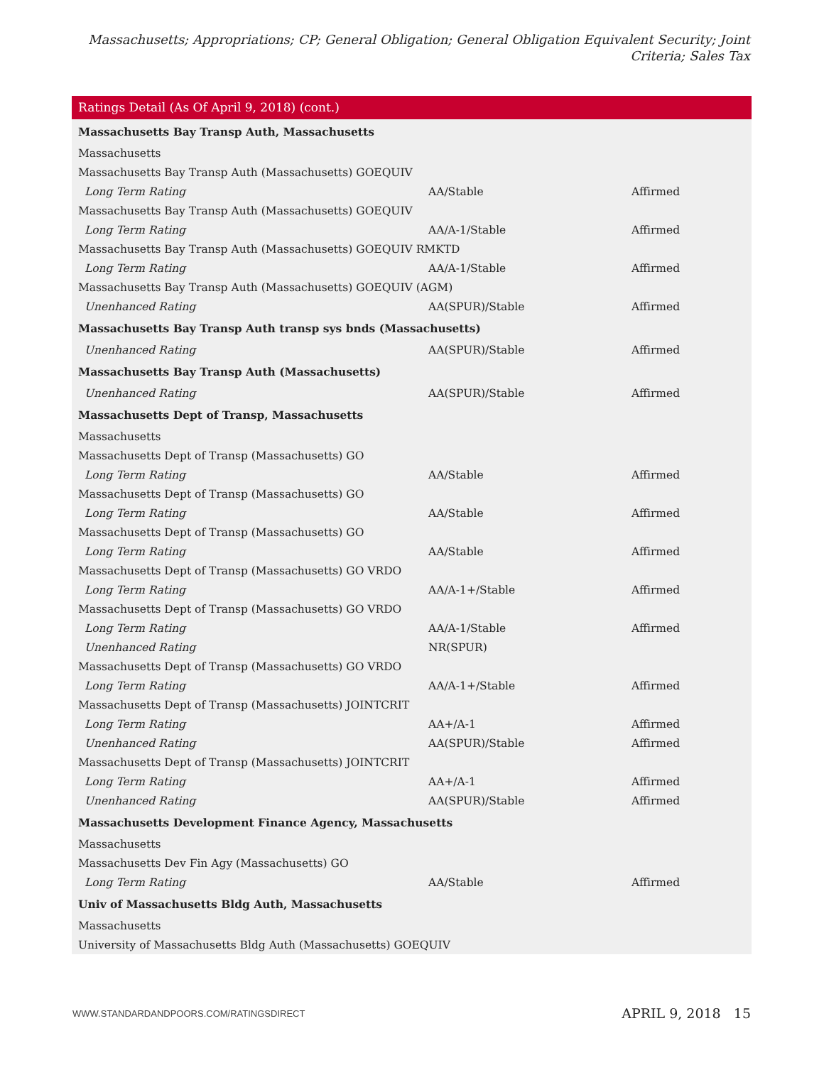Massachusetts; Appropriations; CP; General Obligation; General Obligation Equivalent Security; Joint Criteria; Sales Tax
Ratings Detail (As Of April 9, 2018) (cont.)
| Massachusetts Bay Transp Auth, Massachusetts | | |
| Massachusetts | | |
| Massachusetts Bay Transp Auth (Massachusetts) GOEQUIV | | |
| Long Term Rating | AA/Stable | Affirmed |
| Massachusetts Bay Transp Auth (Massachusetts) GOEQUIV | | |
| Long Term Rating | AA/A-1/Stable | Affirmed |
| Massachusetts Bay Transp Auth (Massachusetts) GOEQUIV RMKTD | | |
| Long Term Rating | AA/A-1/Stable | Affirmed |
| Massachusetts Bay Transp Auth (Massachusetts) GOEQUIV (AGM) | | |
| Unenhanced Rating | AA(SPUR)/Stable | Affirmed |
| Massachusetts Bay Transp Auth transp sys bnds (Massachusetts) | | |
| Unenhanced Rating | AA(SPUR)/Stable | Affirmed |
| Massachusetts Bay Transp Auth (Massachusetts) | | |
| Unenhanced Rating | AA(SPUR)/Stable | Affirmed |
| Massachusetts Dept of Transp, Massachusetts | | |
| Massachusetts | | |
| Massachusetts Dept of Transp (Massachusetts) GO | | |
| Long Term Rating | AA/Stable | Affirmed |
| Massachusetts Dept of Transp (Massachusetts) GO | | |
| Long Term Rating | AA/Stable | Affirmed |
| Massachusetts Dept of Transp (Massachusetts) GO | | |
| Long Term Rating | AA/Stable | Affirmed |
| Massachusetts Dept of Transp (Massachusetts) GO VRDO | | |
| Long Term Rating | AA/A-1+/Stable | Affirmed |
| Massachusetts Dept of Transp (Massachusetts) GO VRDO | | |
| Long Term Rating | AA/A-1/Stable | Affirmed |
| Unenhanced Rating | NR(SPUR) | |
| Massachusetts Dept of Transp (Massachusetts) GO VRDO | | |
| Long Term Rating | AA/A-1+/Stable | Affirmed |
| Massachusetts Dept of Transp (Massachusetts) JOINTCRIT | | |
| Long Term Rating | AA+/A-1 | Affirmed |
| Unenhanced Rating | AA(SPUR)/Stable | Affirmed |
| Massachusetts Dept of Transp (Massachusetts) JOINTCRIT | | |
| Long Term Rating | AA+/A-1 | Affirmed |
| Unenhanced Rating | AA(SPUR)/Stable | Affirmed |
| Massachusetts Development Finance Agency, Massachusetts | | |
| Massachusetts | | |
| Massachusetts Dev Fin Agy (Massachusetts) GO | | |
| Long Term Rating | AA/Stable | Affirmed |
| Univ of Massachusetts Bldg Auth, Massachusetts | | |
| Massachusetts | | |
| University of Massachusetts Bldg Auth (Massachusetts) GOEQUIV | | |
WWW.STANDARDANDPOORS.COM/RATINGSDIRECT APRIL 9, 2018 15